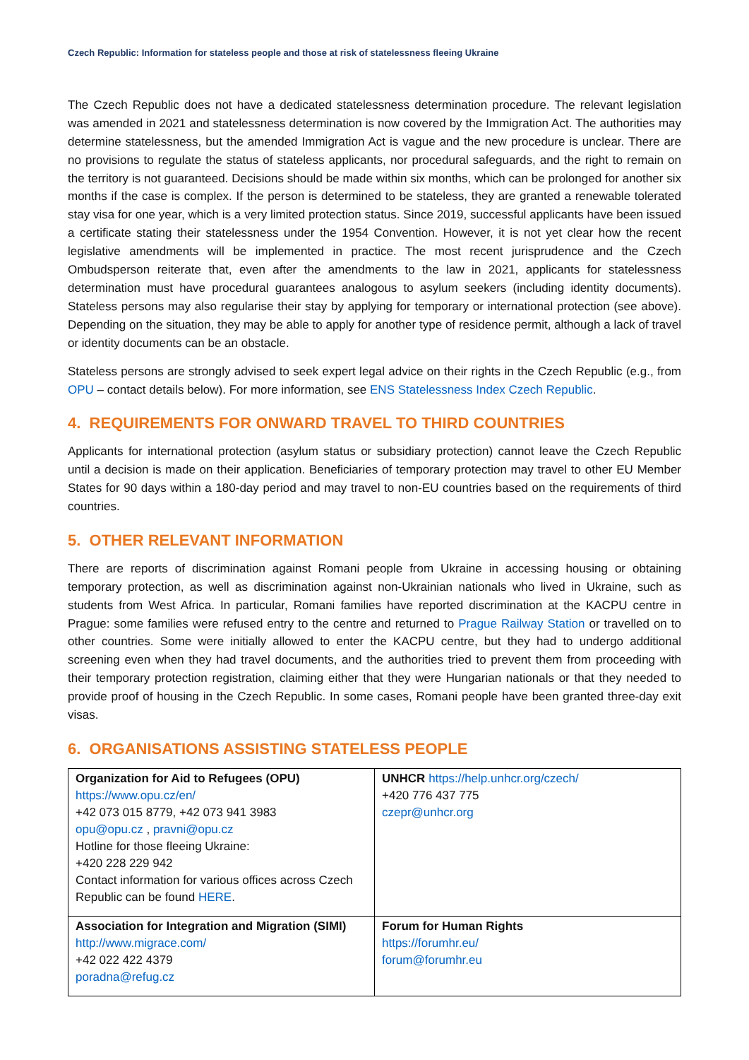Czech Republic: Information for stateless people and those at risk of statelessness fleeing Ukraine
The Czech Republic does not have a dedicated statelessness determination procedure. The relevant legislation was amended in 2021 and statelessness determination is now covered by the Immigration Act. The authorities may determine statelessness, but the amended Immigration Act is vague and the new procedure is unclear. There are no provisions to regulate the status of stateless applicants, nor procedural safeguards, and the right to remain on the territory is not guaranteed. Decisions should be made within six months, which can be prolonged for another six months if the case is complex. If the person is determined to be stateless, they are granted a renewable tolerated stay visa for one year, which is a very limited protection status. Since 2019, successful applicants have been issued a certificate stating their statelessness under the 1954 Convention. However, it is not yet clear how the recent legislative amendments will be implemented in practice. The most recent jurisprudence and the Czech Ombudsperson reiterate that, even after the amendments to the law in 2021, applicants for statelessness determination must have procedural guarantees analogous to asylum seekers (including identity documents). Stateless persons may also regularise their stay by applying for temporary or international protection (see above). Depending on the situation, they may be able to apply for another type of residence permit, although a lack of travel or identity documents can be an obstacle.
Stateless persons are strongly advised to seek expert legal advice on their rights in the Czech Republic (e.g., from OPU – contact details below). For more information, see ENS Statelessness Index Czech Republic.
4. REQUIREMENTS FOR ONWARD TRAVEL TO THIRD COUNTRIES
Applicants for international protection (asylum status or subsidiary protection) cannot leave the Czech Republic until a decision is made on their application. Beneficiaries of temporary protection may travel to other EU Member States for 90 days within a 180-day period and may travel to non-EU countries based on the requirements of third countries.
5. OTHER RELEVANT INFORMATION
There are reports of discrimination against Romani people from Ukraine in accessing housing or obtaining temporary protection, as well as discrimination against non-Ukrainian nationals who lived in Ukraine, such as students from West Africa. In particular, Romani families have reported discrimination at the KACPU centre in Prague: some families were refused entry to the centre and returned to Prague Railway Station or travelled on to other countries. Some were initially allowed to enter the KACPU centre, but they had to undergo additional screening even when they had travel documents, and the authorities tried to prevent them from proceeding with their temporary protection registration, claiming either that they were Hungarian nationals or that they needed to provide proof of housing in the Czech Republic. In some cases, Romani people have been granted three-day exit visas.
6. ORGANISATIONS ASSISTING STATELESS PEOPLE
| Organization for Aid to Refugees (OPU) https://www.opu.cz/en/ +42 073 015 8779, +42 073 941 3983 opu@opu.cz , pravni@opu.cz Hotline for those fleeing Ukraine: +420 228 229 942 Contact information for various offices across Czech Republic can be found HERE . | UNHCR https://help.unhcr.org/czech/ +420 776 437 775 czepr@unhcr.org |
| Association for Integration and Migration (SIMI) http://www.migrace.com/ +42 022 422 4379 poradna@refug.cz | Forum for Human Rights https://forumhr.eu/ forum@forumhr.eu |